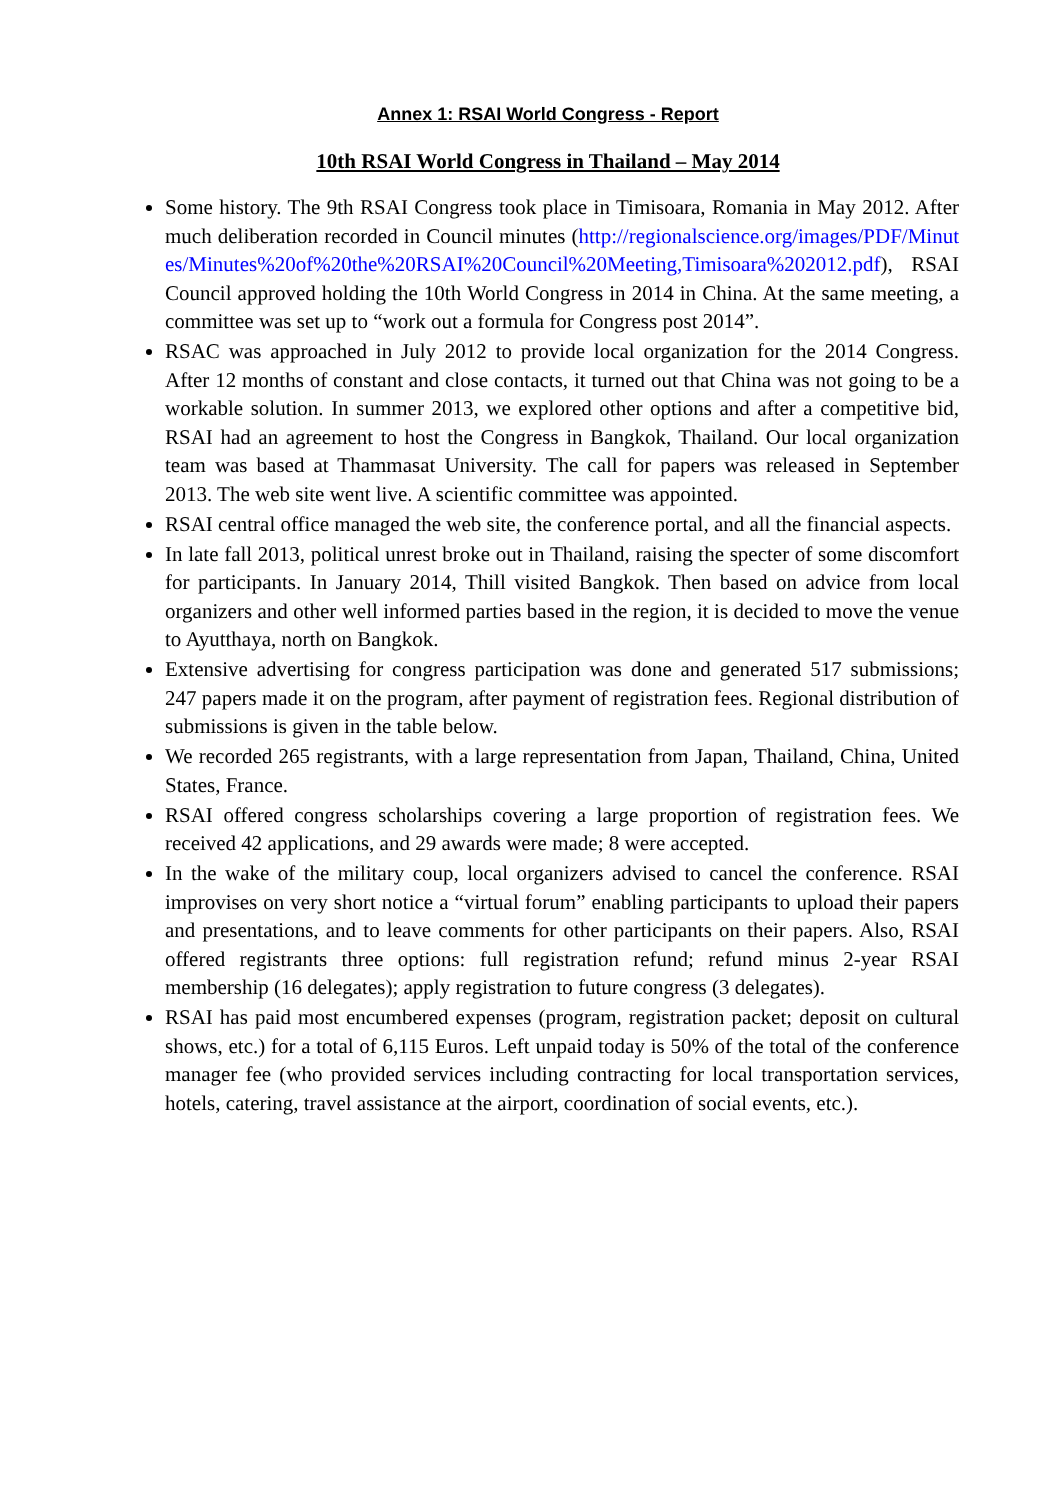Annex 1: RSAI World Congress - Report
10th RSAI World Congress in Thailand – May 2014
Some history. The 9th RSAI Congress took place in Timisoara, Romania in May 2012. After much deliberation recorded in Council minutes (http://regionalscience.org/images/PDF/Minutes/Minutes%20of%20the%20RSAI%20Council%20Meeting,Timisoara%202012.pdf), RSAI Council approved holding the 10th World Congress in 2014 in China. At the same meeting, a committee was set up to “work out a formula for Congress post 2014”.
RSAC was approached in July 2012 to provide local organization for the 2014 Congress. After 12 months of constant and close contacts, it turned out that China was not going to be a workable solution. In summer 2013, we explored other options and after a competitive bid, RSAI had an agreement to host the Congress in Bangkok, Thailand. Our local organization team was based at Thammasat University. The call for papers was released in September 2013. The web site went live. A scientific committee was appointed.
RSAI central office managed the web site, the conference portal, and all the financial aspects.
In late fall 2013, political unrest broke out in Thailand, raising the specter of some discomfort for participants. In January 2014, Thill visited Bangkok. Then based on advice from local organizers and other well informed parties based in the region, it is decided to move the venue to Ayutthaya, north on Bangkok.
Extensive advertising for congress participation was done and generated 517 submissions; 247 papers made it on the program, after payment of registration fees. Regional distribution of submissions is given in the table below.
We recorded 265 registrants, with a large representation from Japan, Thailand, China, United States, France.
RSAI offered congress scholarships covering a large proportion of registration fees. We received 42 applications, and 29 awards were made; 8 were accepted.
In the wake of the military coup, local organizers advised to cancel the conference. RSAI improvises on very short notice a “virtual forum” enabling participants to upload their papers and presentations, and to leave comments for other participants on their papers. Also, RSAI offered registrants three options: full registration refund; refund minus 2-year RSAI membership (16 delegates); apply registration to future congress (3 delegates).
RSAI has paid most encumbered expenses (program, registration packet; deposit on cultural shows, etc.) for a total of 6,115 Euros. Left unpaid today is 50% of the total of the conference manager fee (who provided services including contracting for local transportation services, hotels, catering, travel assistance at the airport, coordination of social events, etc.).